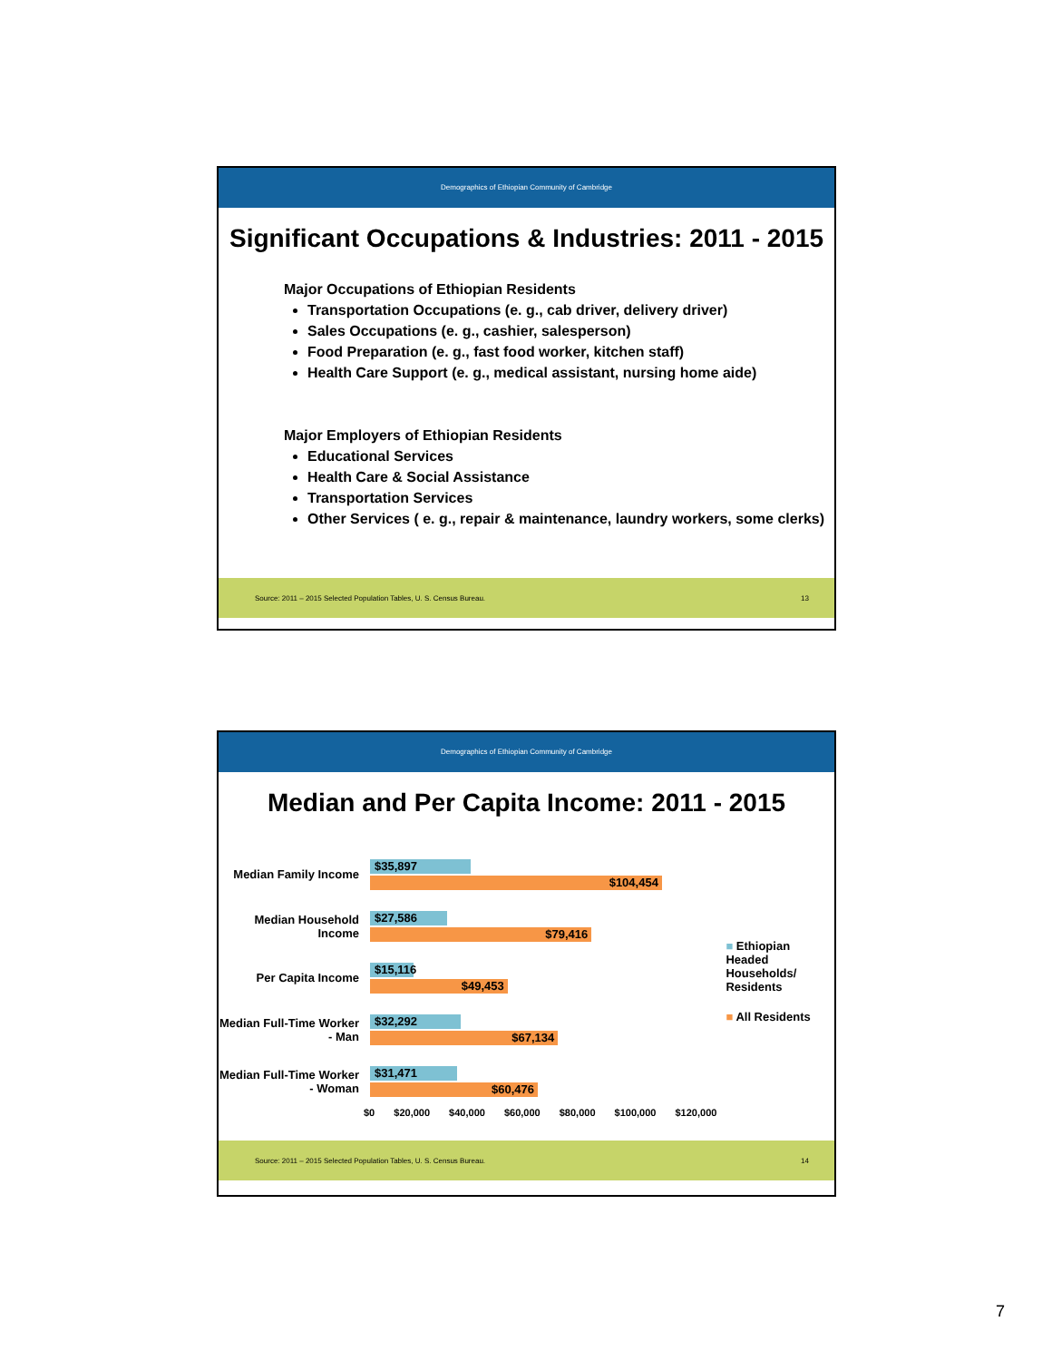Demographics of Ethiopian Community of Cambridge
Significant Occupations & Industries: 2011 - 2015
Major Occupations of Ethiopian Residents
Transportation Occupations (e. g., cab driver, delivery driver)
Sales Occupations (e. g., cashier, salesperson)
Food Preparation (e. g., fast food worker, kitchen staff)
Health Care Support (e. g., medical assistant, nursing home aide)
Major Employers of Ethiopian Residents
Educational Services
Health Care & Social Assistance
Transportation Services
Other Services ( e. g., repair & maintenance, laundry workers, some clerks)
Source: 2011 – 2015 Selected Population Tables, U. S. Census Bureau. 13
Demographics of Ethiopian Community of Cambridge
Median and Per Capita Income: 2011 - 2015
Median Family Income
$35,897
$104,454
Median Household Income
$27,586
$79,416
Per Capita Income
$15,116
$49,453
Median Full-Time Worker - Man
$32,292
$67,134
Median Full-Time Worker - Woman
$31,471
$60,476
$0 $20,000 $40,000 $60,000 $80,000 $100,000 $120,000
■ Ethiopian Headed Households/ Residents
■ All Residents
Source: 2011 – 2015 Selected Population Tables, U. S. Census Bureau. 14
7